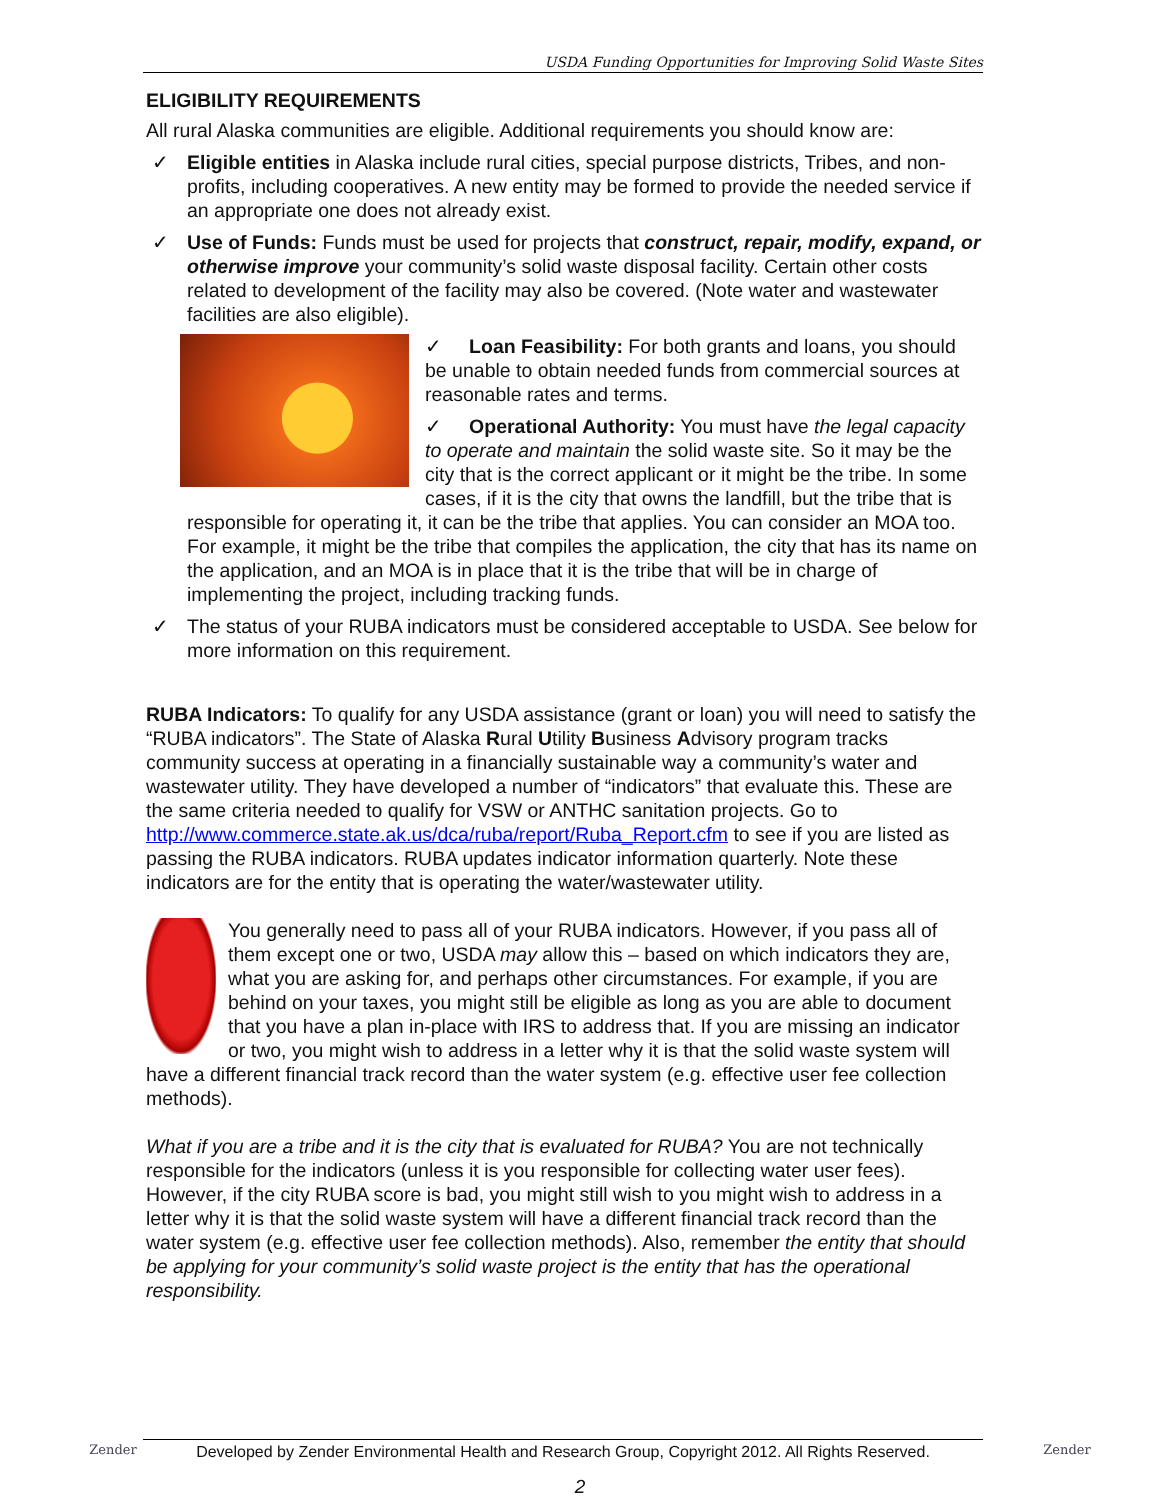USDA Funding Opportunities for Improving Solid Waste Sites
ELIGIBILITY REQUIREMENTS
All rural Alaska communities are eligible. Additional requirements you should know are:
✓ Eligible entities in Alaska include rural cities, special purpose districts, Tribes, and non-profits, including cooperatives. A new entity may be formed to provide the needed service if an appropriate one does not already exist.
✓ Use of Funds: Funds must be used for projects that construct, repair, modify, expand, or otherwise improve your community’s solid waste disposal facility. Certain other costs related to development of the facility may also be covered. (Note water and wastewater facilities are also eligible).
✓ Loan Feasibility: For both grants and loans, you should be unable to obtain needed funds from commercial sources at reasonable rates and terms.
✓ Operational Authority: You must have the legal capacity to operate and maintain the solid waste site. So it may be the city that is the correct applicant or it might be the tribe. In some cases, if it is the city that owns the landfill, but the tribe that is responsible for operating it, it can be the tribe that applies. You can consider an MOA too. For example, it might be the tribe that compiles the application, the city that has its name on the application, and an MOA is in place that it is the tribe that will be in charge of implementing the project, including tracking funds.
✓ The status of your RUBA indicators must be considered acceptable to USDA. See below for more information on this requirement.
RUBA Indicators: To qualify for any USDA assistance (grant or loan) you will need to satisfy the “RUBA indicators”. The State of Alaska Rural Utility Business Advisory program tracks community success at operating in a financially sustainable way a community’s water and wastewater utility. They have developed a number of “indicators” that evaluate this. These are the same criteria needed to qualify for VSW or ANTHC sanitation projects. Go to http://www.commerce.state.ak.us/dca/ruba/report/Ruba_Report.cfm to see if you are listed as passing the RUBA indicators. RUBA updates indicator information quarterly. Note these indicators are for the entity that is operating the water/wastewater utility.
You generally need to pass all of your RUBA indicators. However, if you pass all of them except one or two, USDA may allow this – based on which indicators they are, what you are asking for, and perhaps other circumstances. For example, if you are behind on your taxes, you might still be eligible as long as you are able to document that you have a plan in-place with IRS to address that. If you are missing an indicator or two, you might wish to address in a letter why it is that the solid waste system will have a different financial track record than the water system (e.g. effective user fee collection methods).
What if you are a tribe and it is the city that is evaluated for RUBA? You are not technically responsible for the indicators (unless it is you responsible for collecting water user fees). However, if the city RUBA score is bad, you might still wish to you might wish to address in a letter why it is that the solid waste system will have a different financial track record than the water system (e.g. effective user fee collection methods). Also, remember the entity that should be applying for your community’s solid waste project is the entity that has the operational responsibility.
Zender
Developed by Zender Environmental Health and Research Group, Copyright 2012. All Rights Reserved.
Zender
2